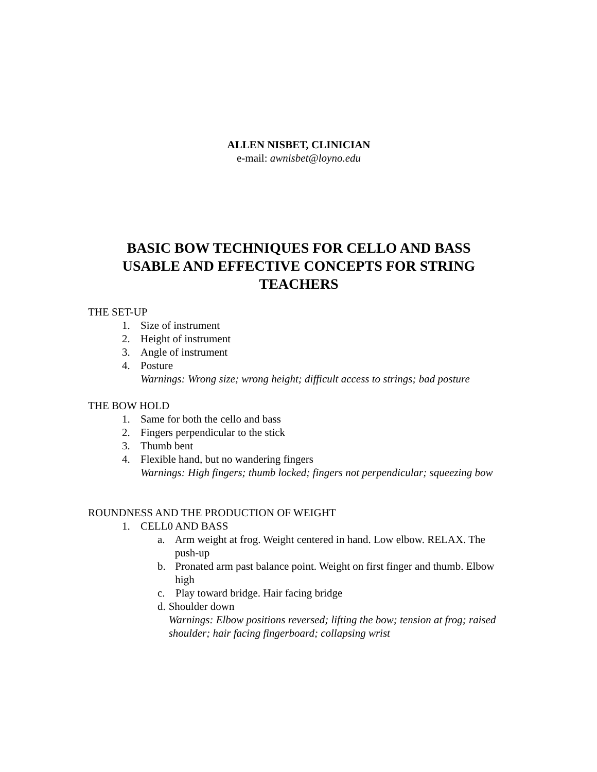ALLEN NISBET, CLINICIAN
e-mail: awnisbet@loyno.edu
BASIC BOW TECHNIQUES FOR CELLO AND BASS
USABLE AND EFFECTIVE CONCEPTS FOR STRING
TEACHERS
THE SET-UP
1. Size of instrument
2. Height of instrument
3. Angle of instrument
4. Posture
Warnings: Wrong size; wrong height; difficult access to strings; bad posture
THE BOW HOLD
1. Same for both the cello and bass
2. Fingers perpendicular to the stick
3. Thumb bent
4. Flexible hand, but no wandering fingers
Warnings: High fingers; thumb locked; fingers not perpendicular; squeezing bow
ROUNDNESS AND THE PRODUCTION OF WEIGHT
1. CELL0 AND BASS
a. Arm weight at frog. Weight centered in hand. Low elbow. RELAX. The push-up
b. Pronated arm past balance point. Weight on first finger and thumb. Elbow high
c. Play toward bridge. Hair facing bridge
d. Shoulder down
Warnings: Elbow positions reversed; lifting the bow; tension at frog; raised shoulder; hair facing fingerboard; collapsing wrist